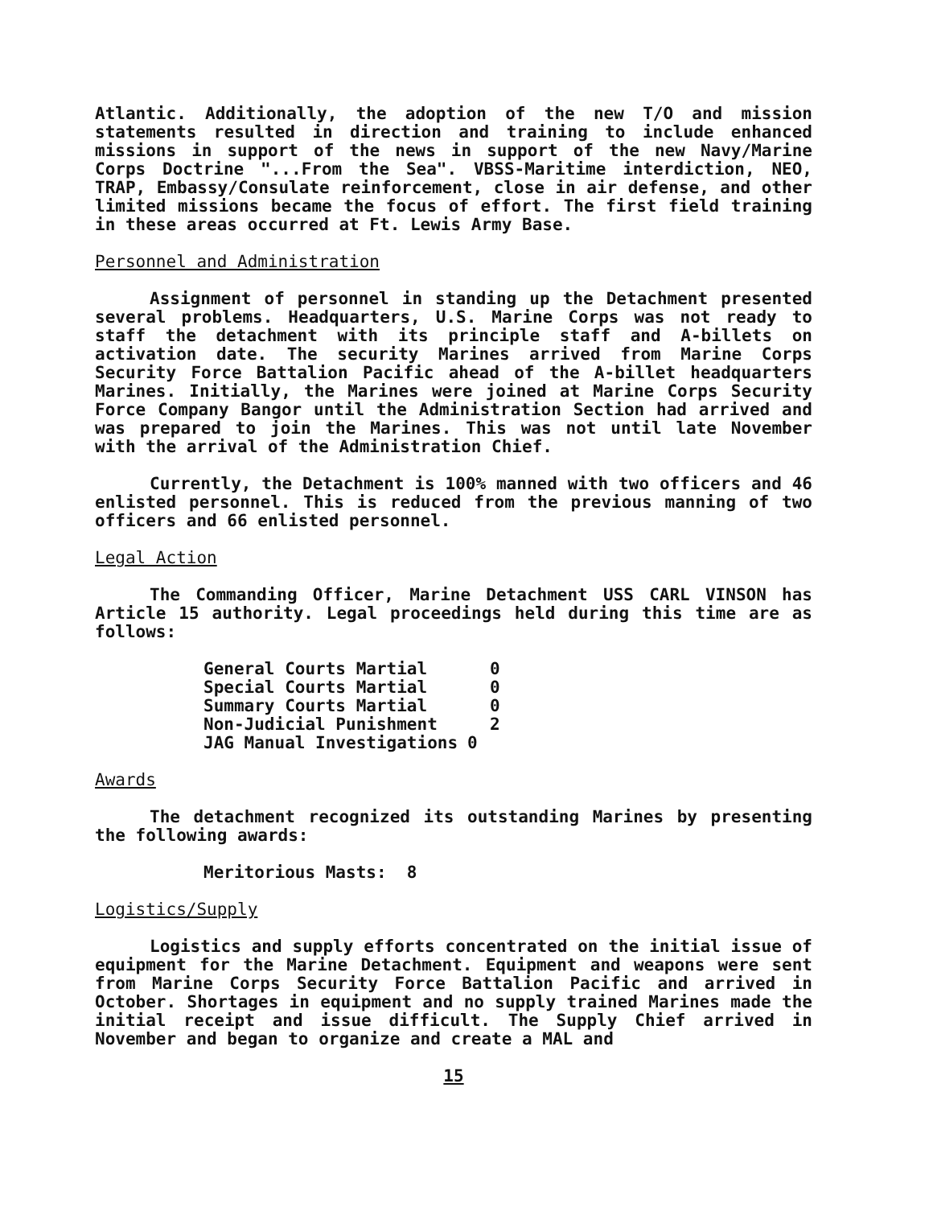Atlantic. Additionally, the adoption of the new T/O and mission statements resulted in direction and training to include enhanced missions in support of the news in support of the new Navy/Marine Corps Doctrine "...From the Sea". VBSS-Maritime interdiction, NEO, TRAP, Embassy/Consulate reinforcement, close in air defense, and other limited missions became the focus of effort. The first field training in these areas occurred at Ft. Lewis Army Base.
Personnel and Administration
Assignment of personnel in standing up the Detachment presented several problems. Headquarters, U.S. Marine Corps was not ready to staff the detachment with its principle staff and A-billets on activation date. The security Marines arrived from Marine Corps Security Force Battalion Pacific ahead of the A-billet headquarters Marines. Initially, the Marines were joined at Marine Corps Security Force Company Bangor until the Administration Section had arrived and was prepared to join the Marines. This was not until late November with the arrival of the Administration Chief.
Currently, the Detachment is 100% manned with two officers and 46 enlisted personnel. This is reduced from the previous manning of two officers and 66 enlisted personnel.
Legal Action
The Commanding Officer, Marine Detachment USS CARL VINSON has Article 15 authority. Legal proceedings held during this time are as follows:
| General Courts Martial | 0 |
| Special Courts Martial | 0 |
| Summary Courts Martial | 0 |
| Non-Judicial Punishment | 2 |
| JAG Manual Investigations | 0 |
Awards
The detachment recognized its outstanding Marines by presenting the following awards:
Meritorious Masts: 8
Logistics/Supply
Logistics and supply efforts concentrated on the initial issue of equipment for the Marine Detachment. Equipment and weapons were sent from Marine Corps Security Force Battalion Pacific and arrived in October. Shortages in equipment and no supply trained Marines made the initial receipt and issue difficult. The Supply Chief arrived in November and began to organize and create a MAL and
15